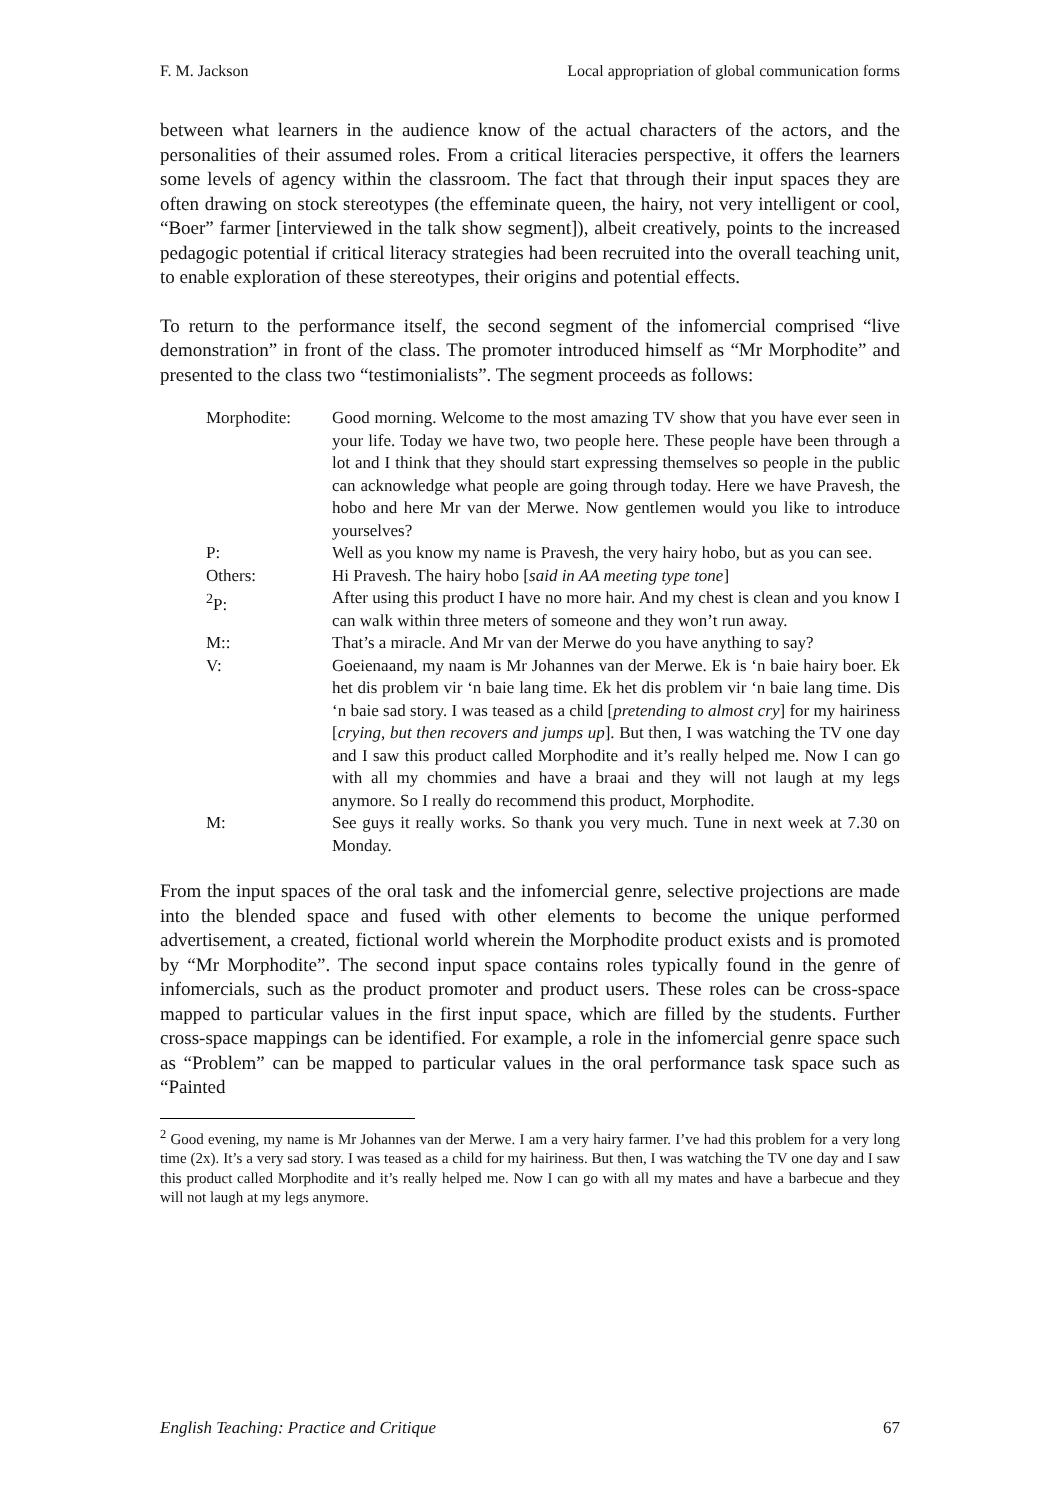F. M. Jackson Local appropriation of global communication forms
between what learners in the audience know of the actual characters of the actors, and the personalities of their assumed roles. From a critical literacies perspective, it offers the learners some levels of agency within the classroom. The fact that through their input spaces they are often drawing on stock stereotypes (the effeminate queen, the hairy, not very intelligent or cool, “Boer” farmer [interviewed in the talk show segment]), albeit creatively, points to the increased pedagogic potential if critical literacy strategies had been recruited into the overall teaching unit, to enable exploration of these stereotypes, their origins and potential effects.
To return to the performance itself, the second segment of the infomercial comprised “live demonstration” in front of the class. The promoter introduced himself as “Mr Morphodite” and presented to the class two “testimonialists”. The segment proceeds as follows:
| Morphodite: | Good morning. Welcome to the most amazing TV show that you have ever seen in your life. Today we have two, two people here. These people have been through a lot and I think that they should start expressing themselves so people in the public can acknowledge what people are going through today. Here we have Pravesh, the hobo and here Mr van der Merwe. Now gentlemen would you like to introduce yourselves? |
| P: | Well as you know my name is Pravesh, the very hairy hobo, but as you can see. |
| Others: | Hi Pravesh. The hairy hobo [ said in AA meeting type tone ] |
| <sup>2</sup> P: | After using this product I have no more hair. And my chest is clean and you know I can walk within three meters of someone and they won’t run away. |
| M:: | That’s a miracle. And Mr van der Merwe do you have anything to say? |
| V: | Goeienaand, my naam is Mr Johannes van der Merwe. Ek is ‘n baie hairy boer. Ek het dis problem vir ‘n baie lang time. Ek het dis problem vir ‘n baie lang time. Dis ‘n baie sad story. I was teased as a child [ pretending to almost cry ] for my hairiness [ crying, but then recovers and jumps up ]. But then, I was watching the TV one day and I saw this product called Morphodite and it’s really helped me. Now I can go with all my chommies and have a braai and they will not laugh at my legs anymore. So I really do recommend this product, Morphodite. |
| M: | See guys it really works. So thank you very much. Tune in next week at 7.30 on Monday. |
From the input spaces of the oral task and the infomercial genre, selective projections are made into the blended space and fused with other elements to become the unique performed advertisement, a created, fictional world wherein the Morphodite product exists and is promoted by “Mr Morphodite”. The second input space contains roles typically found in the genre of infomercials, such as the product promoter and product users. These roles can be cross-space mapped to particular values in the first input space, which are filled by the students. Further cross-space mappings can be identified. For example, a role in the infomercial genre space such as “Problem” can be mapped to particular values in the oral performance task space such as “Painted
<sup>2</sup> Good evening, my name is Mr Johannes van der Merwe. I am a very hairy farmer. I’ve had this problem for a very long time (2x). It’s a very sad story. I was teased as a child for my hairiness. But then, I was watching the TV one day and I saw this product called Morphodite and it’s really helped me. Now I can go with all my mates and have a barbecue and they will not laugh at my legs anymore.
English Teaching: Practice and Critique 67